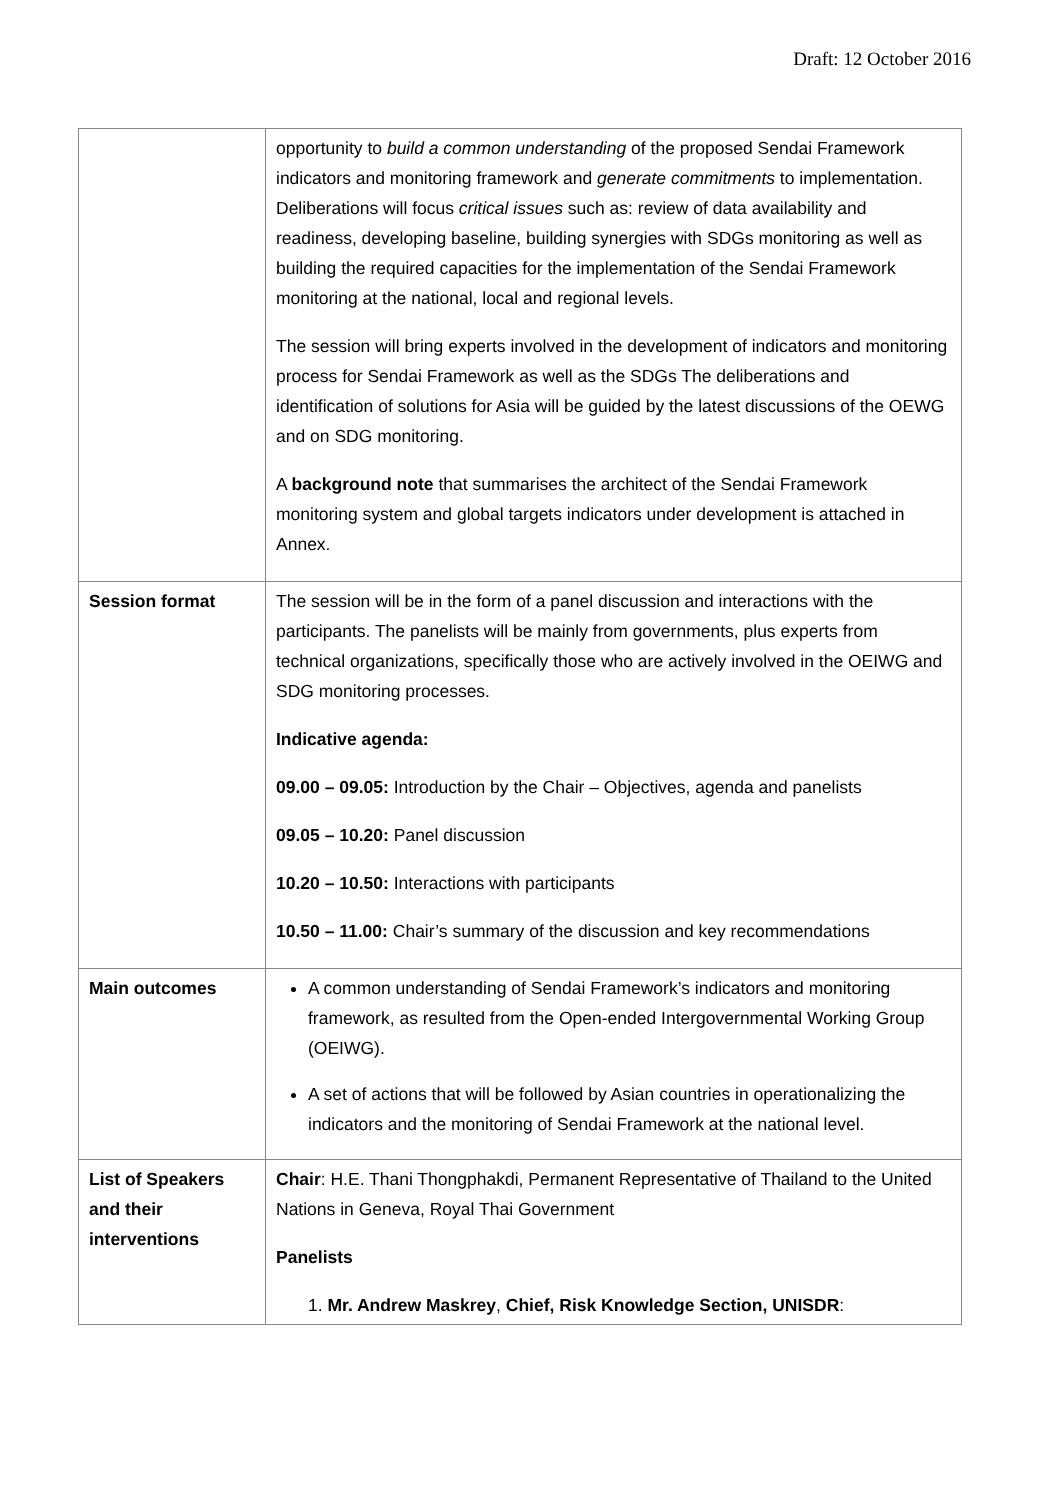Draft: 12 October 2016
| | opportunity to build a common understanding of the proposed Sendai Framework indicators and monitoring framework and generate commitments to implementation. Deliberations will focus critical issues such as: review of data availability and readiness, developing baseline, building synergies with SDGs monitoring as well as building the required capacities for the implementation of the Sendai Framework monitoring at the national, local and regional levels. The session will bring experts involved in the development of indicators and monitoring process for Sendai Framework as well as the SDGs The deliberations and identification of solutions for Asia will be guided by the latest discussions of the OEWG and on SDG monitoring. A background note that summarises the architect of the Sendai Framework monitoring system and global targets indicators under development is attached in Annex. |
| Session format | The session will be in the form of a panel discussion and interactions with the participants. The panelists will be mainly from governments, plus experts from technical organizations, specifically those who are actively involved in the OEIWG and SDG monitoring processes. Indicative agenda: 09.00 – 09.05: Introduction by the Chair – Objectives, agenda and panelists 09.05 – 10.20: Panel discussion 10.20 – 10.50: Interactions with participants 10.50 – 11.00: Chair’s summary of the discussion and key recommendations |
| Main outcomes | A common understanding of Sendai Framework’s indicators and monitoring framework, as resulted from the Open-ended Intergovernmental Working Group (OEIWG). A set of actions that will be followed by Asian countries in operationalizing the indicators and the monitoring of Sendai Framework at the national level. |
| List of Speakers and their interventions | Chair : H.E. Thani Thongphakdi, Permanent Representative of Thailand to the United Nations in Geneva, Royal Thai Government Panelists 1. Mr. Andrew Maskrey , Chief, Risk Knowledge Section, UNISDR : |